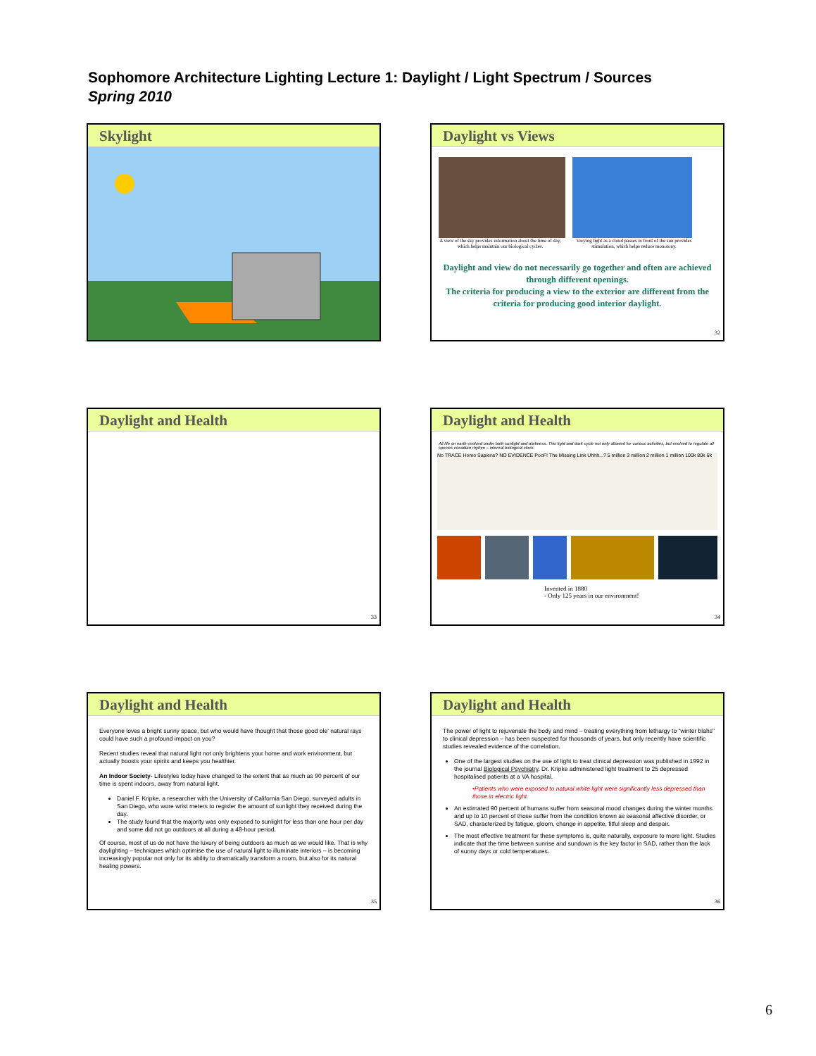Sophomore Architecture Lighting Lecture 1: Daylight / Light Spectrum / Sources
Spring 2010
Skylight
Daylight vs Views
A view of the sky provides information about the time of day, which helps maintain our biological cycles.
Varying light as a cloud passes in front of the sun provides stimulation, which helps reduce monotony.
Daylight and view do not necessarily go together and often are achieved through different openings.
The criteria for producing a view to the exterior are different from the criteria for producing good interior daylight.
32
Daylight and Health
33
Daylight and Health
All life on earth evolved under both sunlight and darkness. This light and dark cycle not only allowed for various activities, but evolved to regulate all species circadian rhythm – internal biological clock.
No TRACE Homo Sapiens? NO EVIDENCE PooF! The Missing Link Uhhh...? 5 million 3 million 2 million 1 million 100k 80k 6k
Invented in 1880
- Only 125 years in our environment!
34
Daylight and Health
Everyone loves a bright sunny space, but who would have thought that those good ole' natural rays could have such a profound impact on you?
Recent studies reveal that natural light not only brightens your home and work environment, but actually boosts your spirits and keeps you healthier.
An Indoor Society- Lifestyles today have changed to the extent that as much as 90 percent of our time is spent indoors, away from natural light.
Daniel F. Kripke, a researcher with the University of California San Diego, surveyed adults in San Diego, who wore wrist meters to register the amount of sunlight they received during the day.
The study found that the majority was only exposed to sunlight for less than one hour per day and some did not go outdoors at all during a 48-hour period.
Of course, most of us do not have the luxury of being outdoors as much as we would like. That is why daylighting – techniques which optimise the use of natural light to illuminate interiors – is becoming increasingly popular not only for its ability to dramatically transform a room, but also for its natural healing powers.
35
Daylight and Health
The power of light to rejuvenate the body and mind – treating everything from lethargy to "winter blahs" to clinical depression – has been suspected for thousands of years, but only recently have scientific studies revealed evidence of the correlation.
One of the largest studies on the use of light to treat clinical depression was published in 1992 in the journal Biological Psychiatry. Dr. Kripke administered light treatment to 25 depressed hospitalised patients at a VA hospital.
•Patients who were exposed to natural white light were significantly less depressed than those in electric light.
An estimated 90 percent of humans suffer from seasonal mood changes during the winter months and up to 10 percent of those suffer from the condition known as seasonal affective disorder, or SAD, characterized by fatigue, gloom, change in appetite, fitful sleep and despair.
The most effective treatment for these symptoms is, quite naturally, exposure to more light. Studies indicate that the time between sunrise and sundown is the key factor in SAD, rather than the lack of sunny days or cold temperatures.
36
6